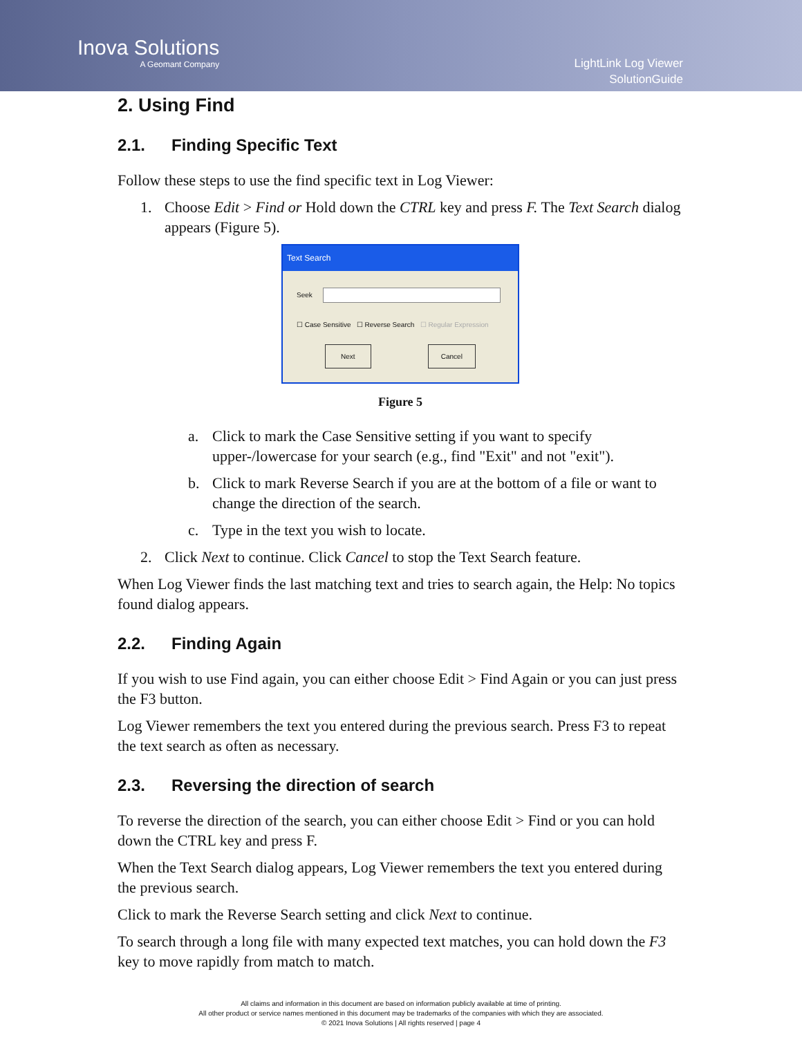Inova Solutions
A Geomant Company
LightLink Log Viewer
SolutionGuide
2. Using Find
2.1. Finding Specific Text
Follow these steps to use the find specific text in Log Viewer:
1. Choose Edit > Find or Hold down the CTRL key and press F. The Text Search dialog appears (Figure 5).
Text Search
Seek
☐ Case Sensitive ☐ Reverse Search ☐ Regular Expression
Next Cancel
Figure 5
a. Click to mark the Case Sensitive setting if you want to specify upper-/lowercase for your search (e.g., find "Exit" and not "exit").
b. Click to mark Reverse Search if you are at the bottom of a file or want to change the direction of the search.
c. Type in the text you wish to locate.
2. Click Next to continue. Click Cancel to stop the Text Search feature.
When Log Viewer finds the last matching text and tries to search again, the Help: No topics found dialog appears.
2.2. Finding Again
If you wish to use Find again, you can either choose Edit > Find Again or you can just press the F3 button.
Log Viewer remembers the text you entered during the previous search. Press F3 to repeat the text search as often as necessary.
2.3. Reversing the direction of search
To reverse the direction of the search, you can either choose Edit > Find or you can hold down the CTRL key and press F.
When the Text Search dialog appears, Log Viewer remembers the text you entered during the previous search.
Click to mark the Reverse Search setting and click Next to continue.
To search through a long file with many expected text matches, you can hold down the F3 key to move rapidly from match to match.
All claims and information in this document are based on information publicly available at time of printing.
All other product or service names mentioned in this document may be trademarks of the companies with which they are associated.
© 2021 Inova Solutions | All rights reserved | page 4